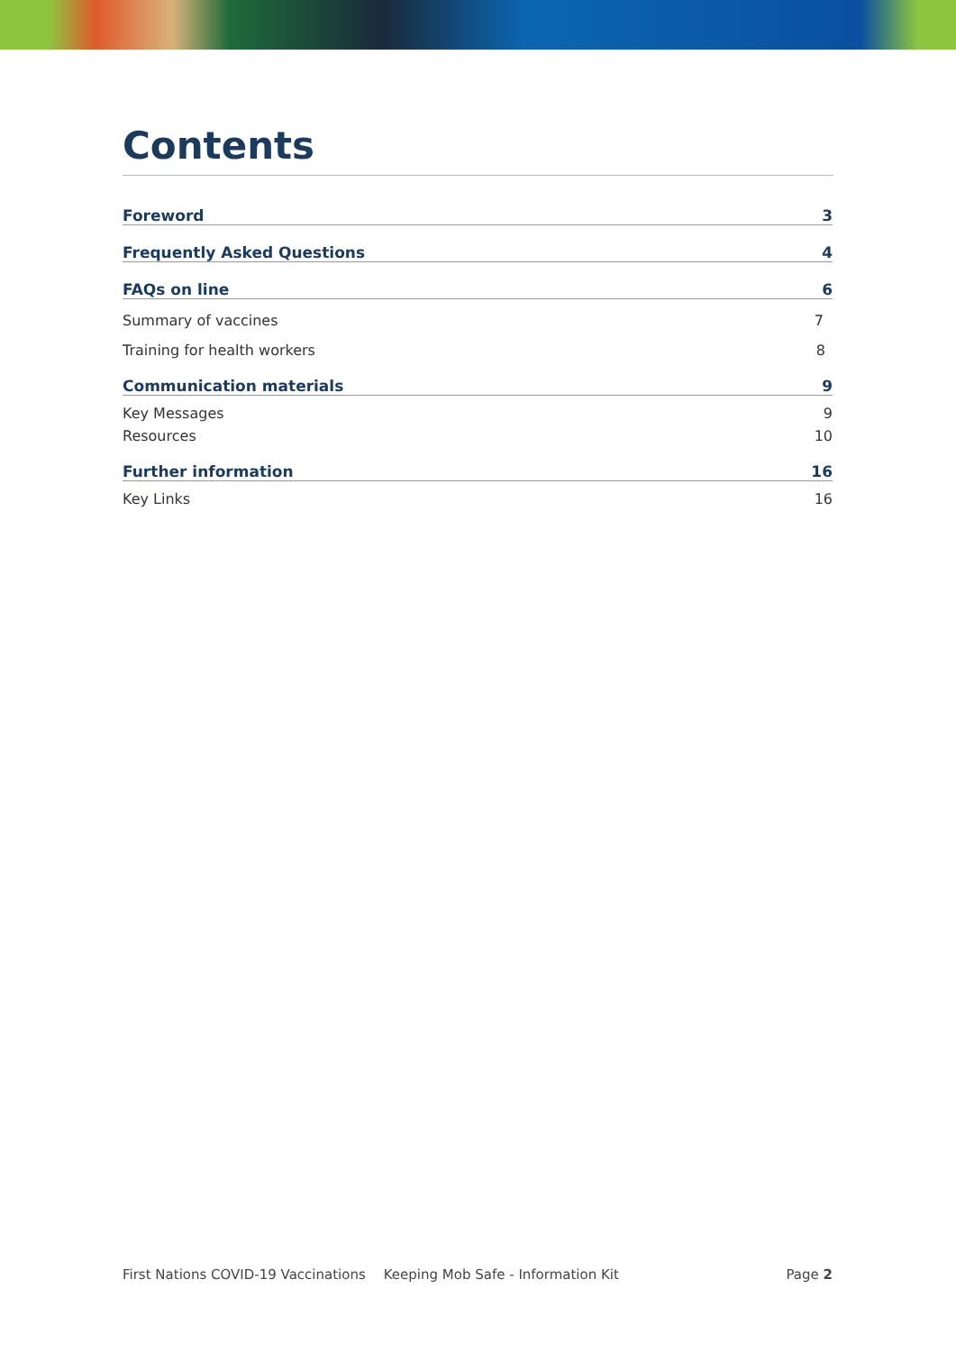Contents
Foreword 3
Frequently Asked Questions 4
FAQs on line 6
Summary of vaccines 7
Training for health workers 8
Communication materials 9
Key Messages 9
Resources 10
Further information 16
Key Links 16
First Nations COVID-19 Vaccinations Keeping Mob Safe - Information Kit Page 2